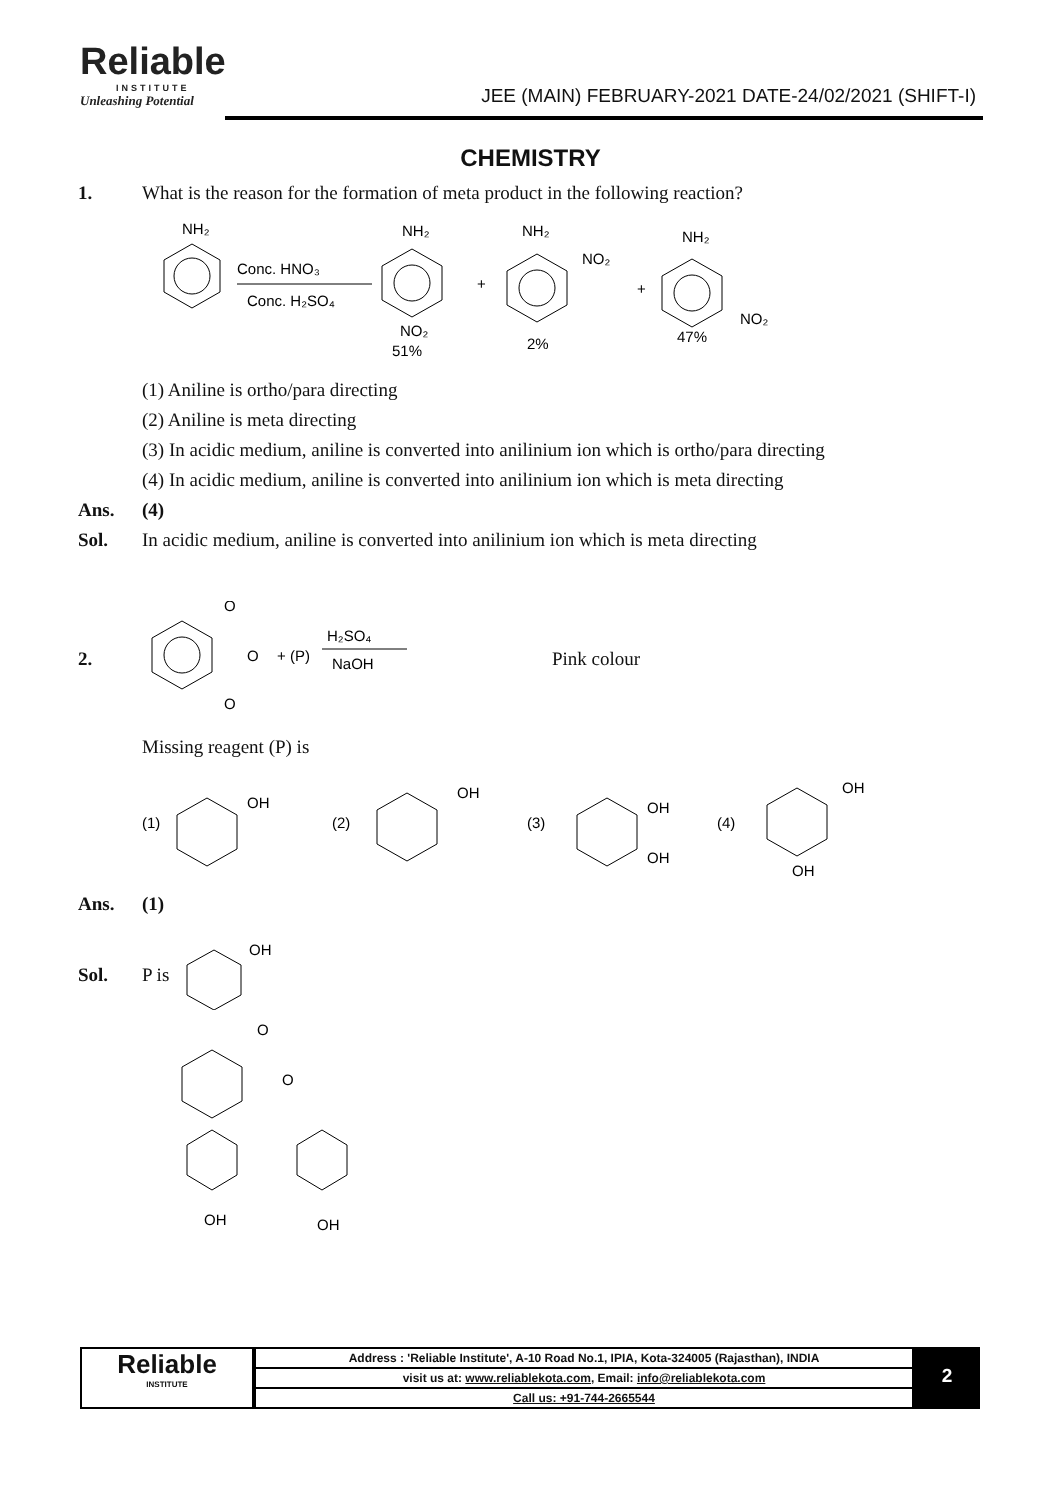Reliable
INSTITUTE
Unleashing Potential
JEE (MAIN) FEBRUARY-2021 DATE-24/02/2021 (SHIFT-I)
CHEMISTRY
1. What is the reason for the formation of meta product in the following reaction?
NH₂
Conc. HNO₃
Conc. H₂SO₄
NH₂
NO₂
51%
+
NH₂
NO₂
2%
+
NH₂
NO₂
47%
(1) Aniline is ortho/para directing
(2) Aniline is meta directing
(3) In acidic medium, aniline is converted into anilinium ion which is ortho/para directing
(4) In acidic medium, aniline is converted into anilinium ion which is meta directing
Ans. (4)
Sol. In acidic medium, aniline is converted into anilinium ion which is meta directing
2.
O
O
O
+ (P)
H₂SO₄
NaOH
Pink colour
Missing reagent (P) is
(1)
OH
(2)
OH
(3)
OH
OH
(4)
OH
OH
Ans. (1)
Sol. P is
OH
O
O
OH
OH
Reliable
INSTITUTE
| Address : 'Reliable Institute', A-10 Road No.1, IPIA, Kota-324005 (Rajasthan), INDIA |
| visit us at: www.reliablekota.com , Email: info@reliablekota.com |
| Call us: +91-744-2665544 |
2